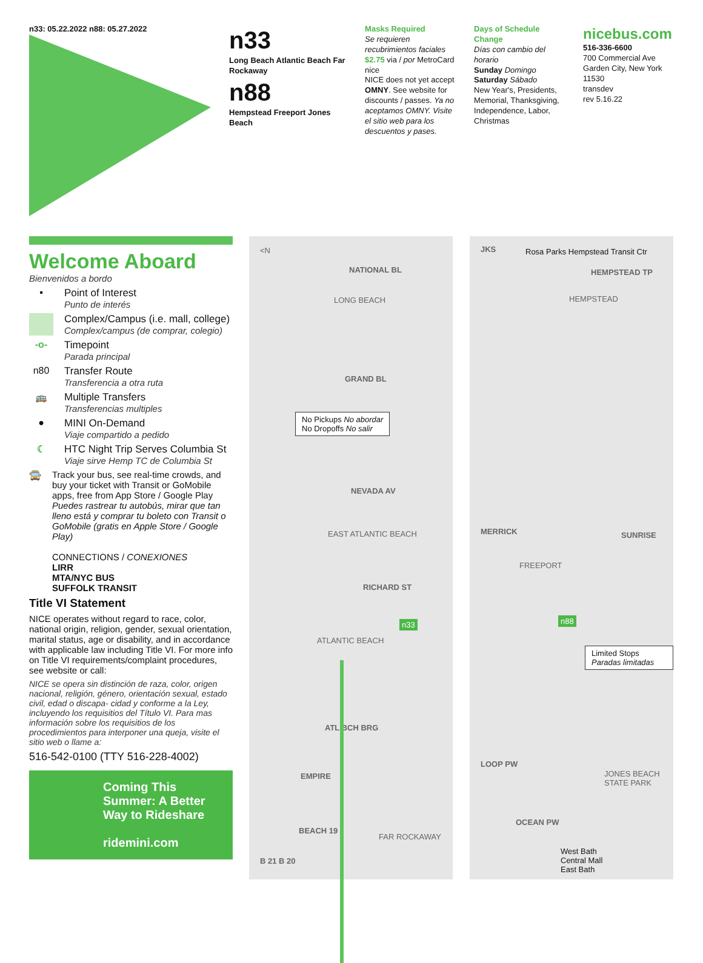n33: 05.22.2022 n88: 05.27.2022
n33
Long Beach Atlantic Beach Far Rockaway
n88
Hempstead Freeport Jones Beach
Masks Required
Se requieren recubrimientos faciales
$2.75 via / por MetroCard nice
NICE does not yet accept OMNY. See website for discounts / passes. Ya no aceptamos OMNY. Visite el sitio web para los descuentos y pases.
Days of Schedule Change
Días con cambio del horario
Sunday Domingo Saturday Sábado
New Year's, Presidents, Memorial, Thanksgiving, Independence, Labor, Christmas
nicebus.com
516-336-6600
700 Commercial Ave
Garden City, New York 11530
transdev
rev 5.16.22
Welcome Aboard
Bienvenidos a bordo
▪ Point of Interest
Punto de interés
Complex/Campus (i.e. mall, college)
Complex/campus (de comprar, colegio)
-o- Timepoint
Parada principal
n80 Transfer Route
Transferencia a otra ruta
🚌 Multiple Transfers
Transferencias multiples
● MINI On-Demand
Viaje compartido a pedido
☾ HTC Night Trip Serves Columbia St
Viaje sirve Hemp TC de Columbia St
🚍 Track your bus, see real-time crowds, and buy your ticket with Transit or GoMobile apps, free from App Store / Google Play
Puedes rastrear tu autobús, mirar que tan lleno está y comprar tu boleto con Transit o GoMobile (gratis en Apple Store / Google Play)
CONNECTIONS / CONEXIONES
LIRR
MTA/NYC BUS
SUFFOLK TRANSIT
Title VI Statement
NICE operates without regard to race, color, national origin, religion, gender, sexual orientation, marital status, age or disability, and in accordance with applicable law including Title VI. For more info on Title VI requirements/complaint procedures, see website or call:
NICE se opera sin distinción de raza, color, origen nacional, religión, género, orientación sexual, estado civil, edad o discapa- cidad y conforme a la Ley, incluyendo los requisitios del Título VI. Para mas información sobre los requisitios de los procedimientos para interponer una queja, visite el sitio web o llame a:
516-542-0100 (TTY 516-228-4002)
Coming This Summer: A Better Way to Rideshare
ridemini.com
<N
NATIONAL BL
LONG BEACH
GRAND BL
No Pickups No abordar
No Dropoffs No salir
NEVADA AV
EAST ATLANTIC BEACH
RICHARD ST
n33
ATLANTIC BEACH
ATL BCH BRG
EMPIRE
BEACH 19
FAR ROCKAWAY
B 21 B 20
JKS
Rosa Parks Hempstead Transit Ctr
HEMPSTEAD TP
HEMPSTEAD
MERRICK SUNRISE
FREEPORT
n88
Limited Stops Paradas limitadas
LOOP PW
JONES BEACH STATE PARK
OCEAN PW
West Bath
Central Mall
East Bath